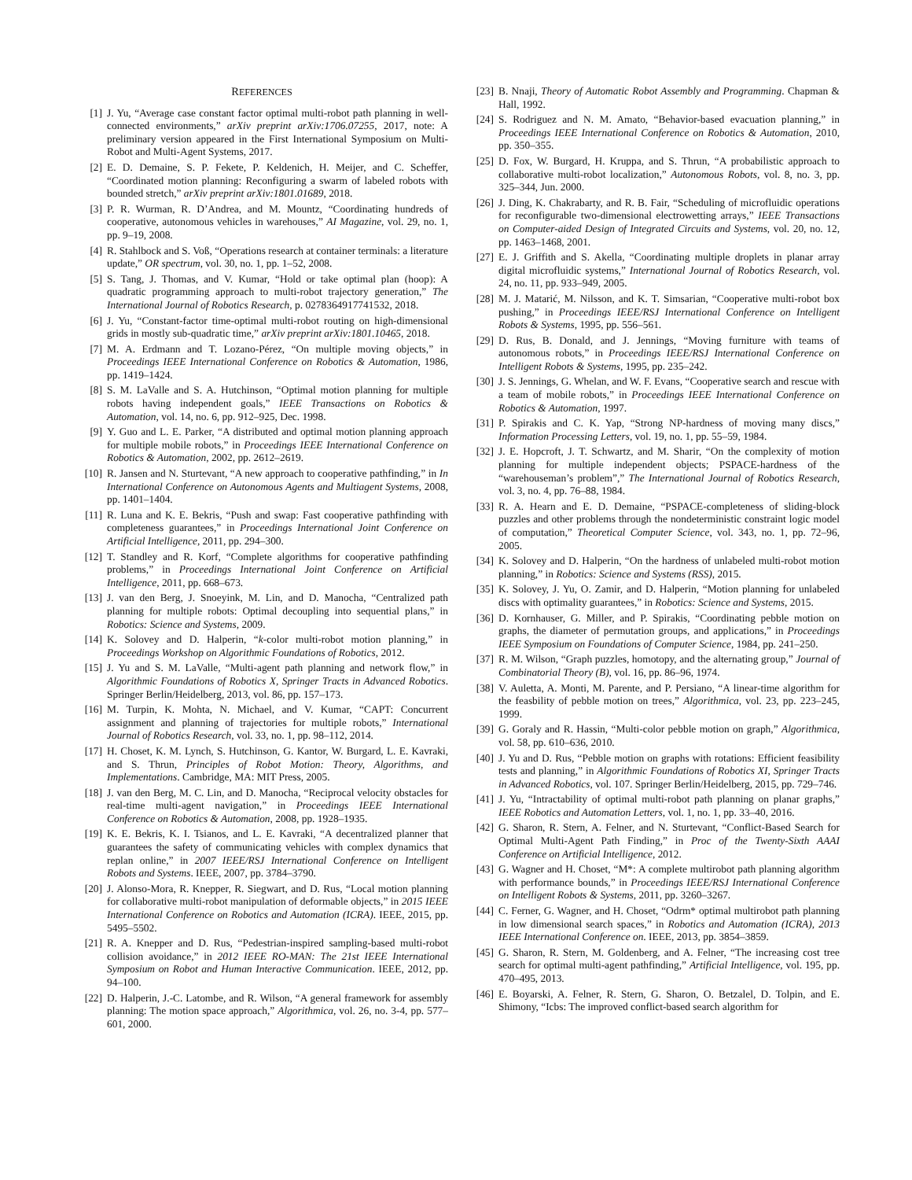REFERENCES
[1] J. Yu, “Average case constant factor optimal multi-robot path planning in well-connected environments,” arXiv preprint arXiv:1706.07255, 2017, note: A preliminary version appeared in the First International Symposium on Multi-Robot and Multi-Agent Systems, 2017.
[2] E. D. Demaine, S. P. Fekete, P. Keldenich, H. Meijer, and C. Scheffer, “Coordinated motion planning: Reconfiguring a swarm of labeled robots with bounded stretch,” arXiv preprint arXiv:1801.01689, 2018.
[3] P. R. Wurman, R. D’Andrea, and M. Mountz, “Coordinating hundreds of cooperative, autonomous vehicles in warehouses,” AI Magazine, vol. 29, no. 1, pp. 9–19, 2008.
[4] R. Stahlbock and S. Voß, “Operations research at container terminals: a literature update,” OR spectrum, vol. 30, no. 1, pp. 1–52, 2008.
[5] S. Tang, J. Thomas, and V. Kumar, “Hold or take optimal plan (hoop): A quadratic programming approach to multi-robot trajectory generation,” The International Journal of Robotics Research, p. 0278364917741532, 2018.
[6] J. Yu, “Constant-factor time-optimal multi-robot routing on high-dimensional grids in mostly sub-quadratic time,” arXiv preprint arXiv:1801.10465, 2018.
[7] M. A. Erdmann and T. Lozano-Pérez, “On multiple moving objects,” in Proceedings IEEE International Conference on Robotics & Automation, 1986, pp. 1419–1424.
[8] S. M. LaValle and S. A. Hutchinson, “Optimal motion planning for multiple robots having independent goals,” IEEE Transactions on Robotics & Automation, vol. 14, no. 6, pp. 912–925, Dec. 1998.
[9] Y. Guo and L. E. Parker, “A distributed and optimal motion planning approach for multiple mobile robots,” in Proceedings IEEE International Conference on Robotics & Automation, 2002, pp. 2612–2619.
[10] R. Jansen and N. Sturtevant, “A new approach to cooperative pathfinding,” in In International Conference on Autonomous Agents and Multiagent Systems, 2008, pp. 1401–1404.
[11] R. Luna and K. E. Bekris, “Push and swap: Fast cooperative pathfinding with completeness guarantees,” in Proceedings International Joint Conference on Artificial Intelligence, 2011, pp. 294–300.
[12] T. Standley and R. Korf, “Complete algorithms for cooperative pathfinding problems,” in Proceedings International Joint Conference on Artificial Intelligence, 2011, pp. 668–673.
[13] J. van den Berg, J. Snoeyink, M. Lin, and D. Manocha, “Centralized path planning for multiple robots: Optimal decoupling into sequential plans,” in Robotics: Science and Systems, 2009.
[14] K. Solovey and D. Halperin, “k-color multi-robot motion planning,” in Proceedings Workshop on Algorithmic Foundations of Robotics, 2012.
[15] J. Yu and S. M. LaValle, “Multi-agent path planning and network flow,” in Algorithmic Foundations of Robotics X, Springer Tracts in Advanced Robotics. Springer Berlin/Heidelberg, 2013, vol. 86, pp. 157–173.
[16] M. Turpin, K. Mohta, N. Michael, and V. Kumar, “CAPT: Concurrent assignment and planning of trajectories for multiple robots,” International Journal of Robotics Research, vol. 33, no. 1, pp. 98–112, 2014.
[17] H. Choset, K. M. Lynch, S. Hutchinson, G. Kantor, W. Burgard, L. E. Kavraki, and S. Thrun, Principles of Robot Motion: Theory, Algorithms, and Implementations. Cambridge, MA: MIT Press, 2005.
[18] J. van den Berg, M. C. Lin, and D. Manocha, “Reciprocal velocity obstacles for real-time multi-agent navigation,” in Proceedings IEEE International Conference on Robotics & Automation, 2008, pp. 1928–1935.
[19] K. E. Bekris, K. I. Tsianos, and L. E. Kavraki, “A decentralized planner that guarantees the safety of communicating vehicles with complex dynamics that replan online,” in 2007 IEEE/RSJ International Conference on Intelligent Robots and Systems. IEEE, 2007, pp. 3784–3790.
[20] J. Alonso-Mora, R. Knepper, R. Siegwart, and D. Rus, “Local motion planning for collaborative multi-robot manipulation of deformable objects,” in 2015 IEEE International Conference on Robotics and Automation (ICRA). IEEE, 2015, pp. 5495–5502.
[21] R. A. Knepper and D. Rus, “Pedestrian-inspired sampling-based multi-robot collision avoidance,” in 2012 IEEE RO-MAN: The 21st IEEE International Symposium on Robot and Human Interactive Communication. IEEE, 2012, pp. 94–100.
[22] D. Halperin, J.-C. Latombe, and R. Wilson, “A general framework for assembly planning: The motion space approach,” Algorithmica, vol. 26, no. 3-4, pp. 577–601, 2000.
[23] B. Nnaji, Theory of Automatic Robot Assembly and Programming. Chapman & Hall, 1992.
[24] S. Rodriguez and N. M. Amato, “Behavior-based evacuation planning,” in Proceedings IEEE International Conference on Robotics & Automation, 2010, pp. 350–355.
[25] D. Fox, W. Burgard, H. Kruppa, and S. Thrun, “A probabilistic approach to collaborative multi-robot localization,” Autonomous Robots, vol. 8, no. 3, pp. 325–344, Jun. 2000.
[26] J. Ding, K. Chakrabarty, and R. B. Fair, “Scheduling of microfluidic operations for reconfigurable two-dimensional electrowetting arrays,” IEEE Transactions on Computer-aided Design of Integrated Circuits and Systems, vol. 20, no. 12, pp. 1463–1468, 2001.
[27] E. J. Griffith and S. Akella, “Coordinating multiple droplets in planar array digital microfluidic systems,” International Journal of Robotics Research, vol. 24, no. 11, pp. 933–949, 2005.
[28] M. J. Matarić, M. Nilsson, and K. T. Simsarian, “Cooperative multi-robot box pushing,” in Proceedings IEEE/RSJ International Conference on Intelligent Robots & Systems, 1995, pp. 556–561.
[29] D. Rus, B. Donald, and J. Jennings, “Moving furniture with teams of autonomous robots,” in Proceedings IEEE/RSJ International Conference on Intelligent Robots & Systems, 1995, pp. 235–242.
[30] J. S. Jennings, G. Whelan, and W. F. Evans, “Cooperative search and rescue with a team of mobile robots,” in Proceedings IEEE International Conference on Robotics & Automation, 1997.
[31] P. Spirakis and C. K. Yap, “Strong NP-hardness of moving many discs,” Information Processing Letters, vol. 19, no. 1, pp. 55–59, 1984.
[32] J. E. Hopcroft, J. T. Schwartz, and M. Sharir, “On the complexity of motion planning for multiple independent objects; PSPACE-hardness of the “warehouseman’s problem”,” The International Journal of Robotics Research, vol. 3, no. 4, pp. 76–88, 1984.
[33] R. A. Hearn and E. D. Demaine, “PSPACE-completeness of sliding-block puzzles and other problems through the nondeterministic constraint logic model of computation,” Theoretical Computer Science, vol. 343, no. 1, pp. 72–96, 2005.
[34] K. Solovey and D. Halperin, “On the hardness of unlabeled multi-robot motion planning,” in Robotics: Science and Systems (RSS), 2015.
[35] K. Solovey, J. Yu, O. Zamir, and D. Halperin, “Motion planning for unlabeled discs with optimality guarantees,” in Robotics: Science and Systems, 2015.
[36] D. Kornhauser, G. Miller, and P. Spirakis, “Coordinating pebble motion on graphs, the diameter of permutation groups, and applications,” in Proceedings IEEE Symposium on Foundations of Computer Science, 1984, pp. 241–250.
[37] R. M. Wilson, “Graph puzzles, homotopy, and the alternating group,” Journal of Combinatorial Theory (B), vol. 16, pp. 86–96, 1974.
[38] V. Auletta, A. Monti, M. Parente, and P. Persiano, “A linear-time algorithm for the feasbility of pebble motion on trees,” Algorithmica, vol. 23, pp. 223–245, 1999.
[39] G. Goraly and R. Hassin, “Multi-color pebble motion on graph,” Algorithmica, vol. 58, pp. 610–636, 2010.
[40] J. Yu and D. Rus, “Pebble motion on graphs with rotations: Efficient feasibility tests and planning,” in Algorithmic Foundations of Robotics XI, Springer Tracts in Advanced Robotics, vol. 107. Springer Berlin/Heidelberg, 2015, pp. 729–746.
[41] J. Yu, “Intractability of optimal multi-robot path planning on planar graphs,” IEEE Robotics and Automation Letters, vol. 1, no. 1, pp. 33–40, 2016.
[42] G. Sharon, R. Stern, A. Felner, and N. Sturtevant, “Conflict-Based Search for Optimal Multi-Agent Path Finding,” in Proc of the Twenty-Sixth AAAI Conference on Artificial Intelligence, 2012.
[43] G. Wagner and H. Choset, “M*: A complete multirobot path planning algorithm with performance bounds,” in Proceedings IEEE/RSJ International Conference on Intelligent Robots & Systems, 2011, pp. 3260–3267.
[44] C. Ferner, G. Wagner, and H. Choset, “Odrm* optimal multirobot path planning in low dimensional search spaces,” in Robotics and Automation (ICRA), 2013 IEEE International Conference on. IEEE, 2013, pp. 3854–3859.
[45] G. Sharon, R. Stern, M. Goldenberg, and A. Felner, “The increasing cost tree search for optimal multi-agent pathfinding,” Artificial Intelligence, vol. 195, pp. 470–495, 2013.
[46] E. Boyarski, A. Felner, R. Stern, G. Sharon, O. Betzalel, D. Tolpin, and E. Shimony, “Icbs: The improved conflict-based search algorithm for